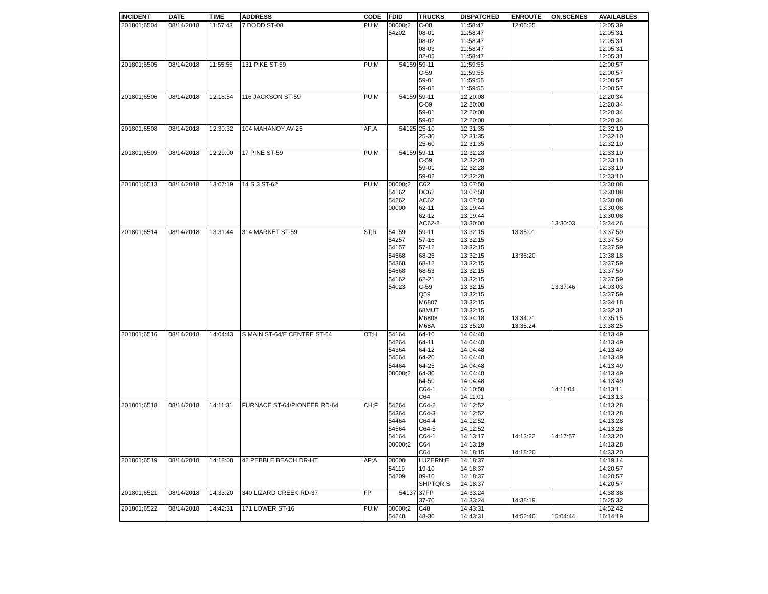| INCIDENT | DATE | TIME | ADDRESS | CODE | FDID | TRUCKS | DISPATCHED | ENROUTE | ON.SCENES | AVAILABLES |
| --- | --- | --- | --- | --- | --- | --- | --- | --- | --- | --- |
| 201801;6504 | 08/14/2018 | 11:57:43 | 7 DODD ST-08 | PU;M | 00000;2 | C-08 | 11:58:47 | 12:05:25 | | 12:05:39 |
| | | | | | 54202 | 08-01 | 11:58:47 | | | 12:05:31 |
| | | | | | | 08-02 | 11:58:47 | | | 12:05:31 |
| | | | | | | 08-03 | 11:58:47 | | | 12:05:31 |
| | | | | | | 02-05 | 11:58:47 | | | 12:05:31 |
| 201801;6505 | 08/14/2018 | 11:55:55 | 131 PIKE ST-59 | PU;M | 54159 | 59-11 | 11:59:55 | | | 12:00:57 |
| | | | | | | C-59 | 11:59:55 | | | 12:00:57 |
| | | | | | | 59-01 | 11:59:55 | | | 12:00:57 |
| | | | | | | 59-02 | 11:59:55 | | | 12:00:57 |
| 201801;6506 | 08/14/2018 | 12:18:54 | 116 JACKSON ST-59 | PU;M | 54159 | 59-11 | 12:20:08 | | | 12:20:34 |
| | | | | | | C-59 | 12:20:08 | | | 12:20:34 |
| | | | | | | 59-01 | 12:20:08 | | | 12:20:34 |
| | | | | | | 59-02 | 12:20:08 | | | 12:20:34 |
| 201801;6508 | 08/14/2018 | 12:30:32 | 104 MAHANOY AV-25 | AF;A | 54125 | 25-10 | 12:31:35 | | | 12:32:10 |
| | | | | | | 25-30 | 12:31:35 | | | 12:32:10 |
| | | | | | | 25-60 | 12:31:35 | | | 12:32:10 |
| 201801;6509 | 08/14/2018 | 12:29:00 | 17 PINE ST-59 | PU;M | 54159 | 59-11 | 12:32:28 | | | 12:33:10 |
| | | | | | | C-59 | 12:32:28 | | | 12:33:10 |
| | | | | | | 59-01 | 12:32:28 | | | 12:33:10 |
| | | | | | | 59-02 | 12:32:28 | | | 12:33:10 |
| 201801;6513 | 08/14/2018 | 13:07:19 | 14 S 3 ST-62 | PU;M | 00000;2 | C62 | 13:07:58 | | | 13:30:08 |
| | | | | | 54162 | DC62 | 13:07:58 | | | 13:30:08 |
| | | | | | 54262 | AC62 | 13:07:58 | | | 13:30:08 |
| | | | | | 00000 | 62-11 | 13:19:44 | | | 13:30:08 |
| | | | | | | 62-12 | 13:19:44 | | | 13:30:08 |
| | | | | | | AC62-2 | 13:30:00 | | 13:30:03 | 13:34:26 |
| 201801;6514 | 08/14/2018 | 13:31:44 | 314 MARKET ST-59 | ST;R | 54159 | 59-11 | 13:32:15 | 13:35:01 | | 13:37:59 |
| | | | | | 54257 | 57-16 | 13:32:15 | | | 13:37:59 |
| | | | | | 54157 | 57-12 | 13:32:15 | | | 13:37:59 |
| | | | | | 54568 | 68-25 | 13:32:15 | 13:36:20 | | 13:38:18 |
| | | | | | 54368 | 68-12 | 13:32:15 | | | 13:37:59 |
| | | | | | 54668 | 68-53 | 13:32:15 | | | 13:37:59 |
| | | | | | 54162 | 62-21 | 13:32:15 | | | 13:37:59 |
| | | | | | 54023 | C-59 | 13:32:15 | | 13:37:46 | 14:03:03 |
| | | | | | | Q59 | 13:32:15 | | | 13:37:59 |
| | | | | | | M6807 | 13:32:15 | | | 13:34:18 |
| | | | | | | 68MUT | 13:32:15 | | | 13:32:31 |
| | | | | | | M6808 | 13:34:18 | 13:34:21 | | 13:35:15 |
| | | | | | | M68A | 13:35:20 | 13:35:24 | | 13:38:25 |
| 201801;6516 | 08/14/2018 | 14:04:43 | S MAIN ST-64/E CENTRE ST-64 | OT;H | 54164 | 64-10 | 14:04:48 | | | 14:13:49 |
| | | | | | 54264 | 64-11 | 14:04:48 | | | 14:13:49 |
| | | | | | 54364 | 64-12 | 14:04:48 | | | 14:13:49 |
| | | | | | 54564 | 64-20 | 14:04:48 | | | 14:13:49 |
| | | | | | 54464 | 64-25 | 14:04:48 | | | 14:13:49 |
| | | | | | 00000;2 | 64-30 | 14:04:48 | | | 14:13:49 |
| | | | | | | 64-50 | 14:04:48 | | | 14:13:49 |
| | | | | | | C64-1 | 14:10:58 | | 14:11:04 | 14:13:11 |
| | | | | | | C64 | 14:11:01 | | | 14:13:13 |
| 201801;6518 | 08/14/2018 | 14:11:31 | FURNACE ST-64/PIONEER RD-64 | CH;F | 54264 | C64-2 | 14:12:52 | | | 14:13:28 |
| | | | | | 54364 | C64-3 | 14:12:52 | | | 14:13:28 |
| | | | | | 54464 | C64-4 | 14:12:52 | | | 14:13:28 |
| | | | | | 54564 | C64-5 | 14:12:52 | | | 14:13:28 |
| | | | | | 54164 | C64-1 | 14:13:17 | 14:13:22 | 14:17:57 | 14:33:20 |
| | | | | | 00000;2 | C64 | 14:13:19 | | | 14:13:28 |
| | | | | | | C64 | 14:18:15 | 14:18:20 | | 14:33:20 |
| 201801;6519 | 08/14/2018 | 14:18:08 | 42 PEBBLE BEACH DR-HT | AF;A | 00000 | LUZERN;E | 14:18:37 | | | 14:19:14 |
| | | | | | 54119 | 19-10 | 14:18:37 | | | 14:20:57 |
| | | | | | 54209 | 09-10 | 14:18:37 | | | 14:20:57 |
| | | | | | | SHPTQR;S | 14:18:37 | | | 14:20:57 |
| 201801;6521 | 08/14/2018 | 14:33:20 | 340 LIZARD CREEK RD-37 | FP | 54137 | 37FP | 14:33:24 | | | 14:38:38 |
| | | | | | | 37-70 | 14:33:24 | 14:38:19 | | 15:25:32 |
| 201801;6522 | 08/14/2018 | 14:42:31 | 171 LOWER ST-16 | PU;M | 00000;2 | C48 | 14:43:31 | | | 14:52:42 |
| | | | | | 54248 | 48-30 | 14:43:31 | 14:52:40 | 15:04:44 | 16:14:19 |